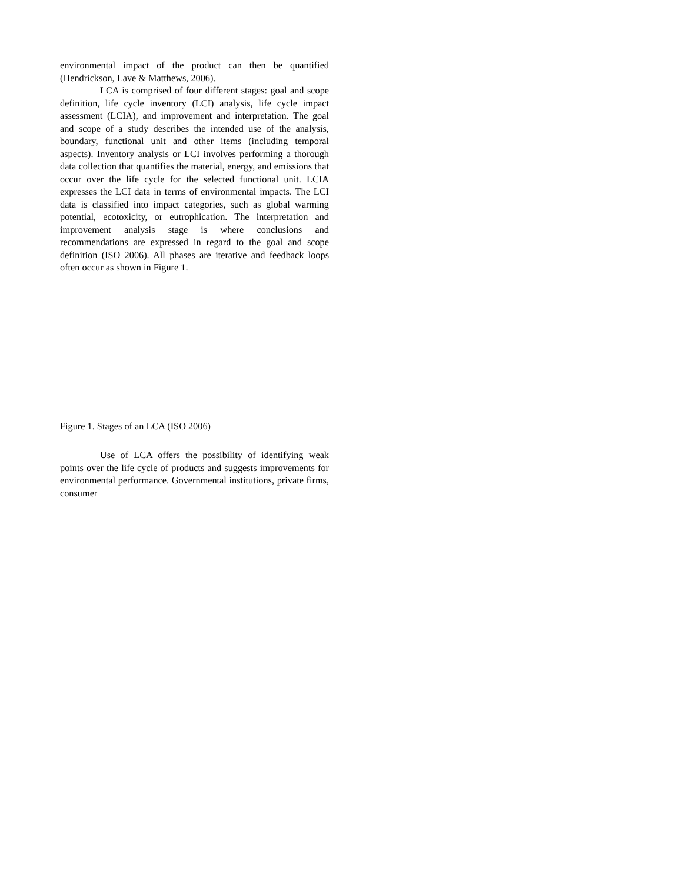environmental impact of the product can then be quantified (Hendrickson, Lave & Matthews, 2006).
LCA is comprised of four different stages: goal and scope definition, life cycle inventory (LCI) analysis, life cycle impact assessment (LCIA), and improvement and interpretation. The goal and scope of a study describes the intended use of the analysis, boundary, functional unit and other items (including temporal aspects). Inventory analysis or LCI involves performing a thorough data collection that quantifies the material, energy, and emissions that occur over the life cycle for the selected functional unit. LCIA expresses the LCI data in terms of environmental impacts. The LCI data is classified into impact categories, such as global warming potential, ecotoxicity, or eutrophication. The interpretation and improvement analysis stage is where conclusions and recommendations are expressed in regard to the goal and scope definition (ISO 2006). All phases are iterative and feedback loops often occur as shown in Figure 1.
Figure 1. Stages of an LCA (ISO 2006)
Use of LCA offers the possibility of identifying weak points over the life cycle of products and suggests improvements for environmental performance. Governmental institutions, private firms, consumer